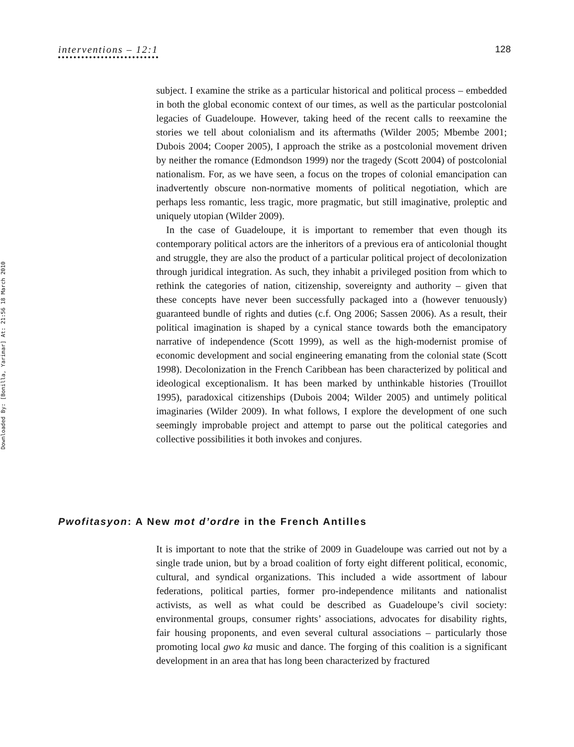interventions – 12:1 128
Downloaded By: [Bonilla, Yarimar] At: 21:56 18 March 2010
subject. I examine the strike as a particular historical and political process – embedded in both the global economic context of our times, as well as the particular postcolonial legacies of Guadeloupe. However, taking heed of the recent calls to reexamine the stories we tell about colonialism and its aftermaths (Wilder 2005; Mbembe 2001; Dubois 2004; Cooper 2005), I approach the strike as a postcolonial movement driven by neither the romance (Edmondson 1999) nor the tragedy (Scott 2004) of postcolonial nationalism. For, as we have seen, a focus on the tropes of colonial emancipation can inadvertently obscure non-normative moments of political negotiation, which are perhaps less romantic, less tragic, more pragmatic, but still imaginative, proleptic and uniquely utopian (Wilder 2009).
In the case of Guadeloupe, it is important to remember that even though its contemporary political actors are the inheritors of a previous era of anticolonial thought and struggle, they are also the product of a particular political project of decolonization through juridical integration. As such, they inhabit a privileged position from which to rethink the categories of nation, citizenship, sovereignty and authority – given that these concepts have never been successfully packaged into a (however tenuously) guaranteed bundle of rights and duties (c.f. Ong 2006; Sassen 2006). As a result, their political imagination is shaped by a cynical stance towards both the emancipatory narrative of independence (Scott 1999), as well as the high-modernist promise of economic development and social engineering emanating from the colonial state (Scott 1998). Decolonization in the French Caribbean has been characterized by political and ideological exceptionalism. It has been marked by unthinkable histories (Trouillot 1995), paradoxical citizenships (Dubois 2004; Wilder 2005) and untimely political imaginaries (Wilder 2009). In what follows, I explore the development of one such seemingly improbable project and attempt to parse out the political categories and collective possibilities it both invokes and conjures.
Pwofitasyon: A New mot d’ordre in the French Antilles
It is important to note that the strike of 2009 in Guadeloupe was carried out not by a single trade union, but by a broad coalition of forty eight different political, economic, cultural, and syndical organizations. This included a wide assortment of labour federations, political parties, former pro-independence militants and nationalist activists, as well as what could be described as Guadeloupe’s civil society: environmental groups, consumer rights’ associations, advocates for disability rights, fair housing proponents, and even several cultural associations – particularly those promoting local gwo ka music and dance. The forging of this coalition is a significant development in an area that has long been characterized by fractured